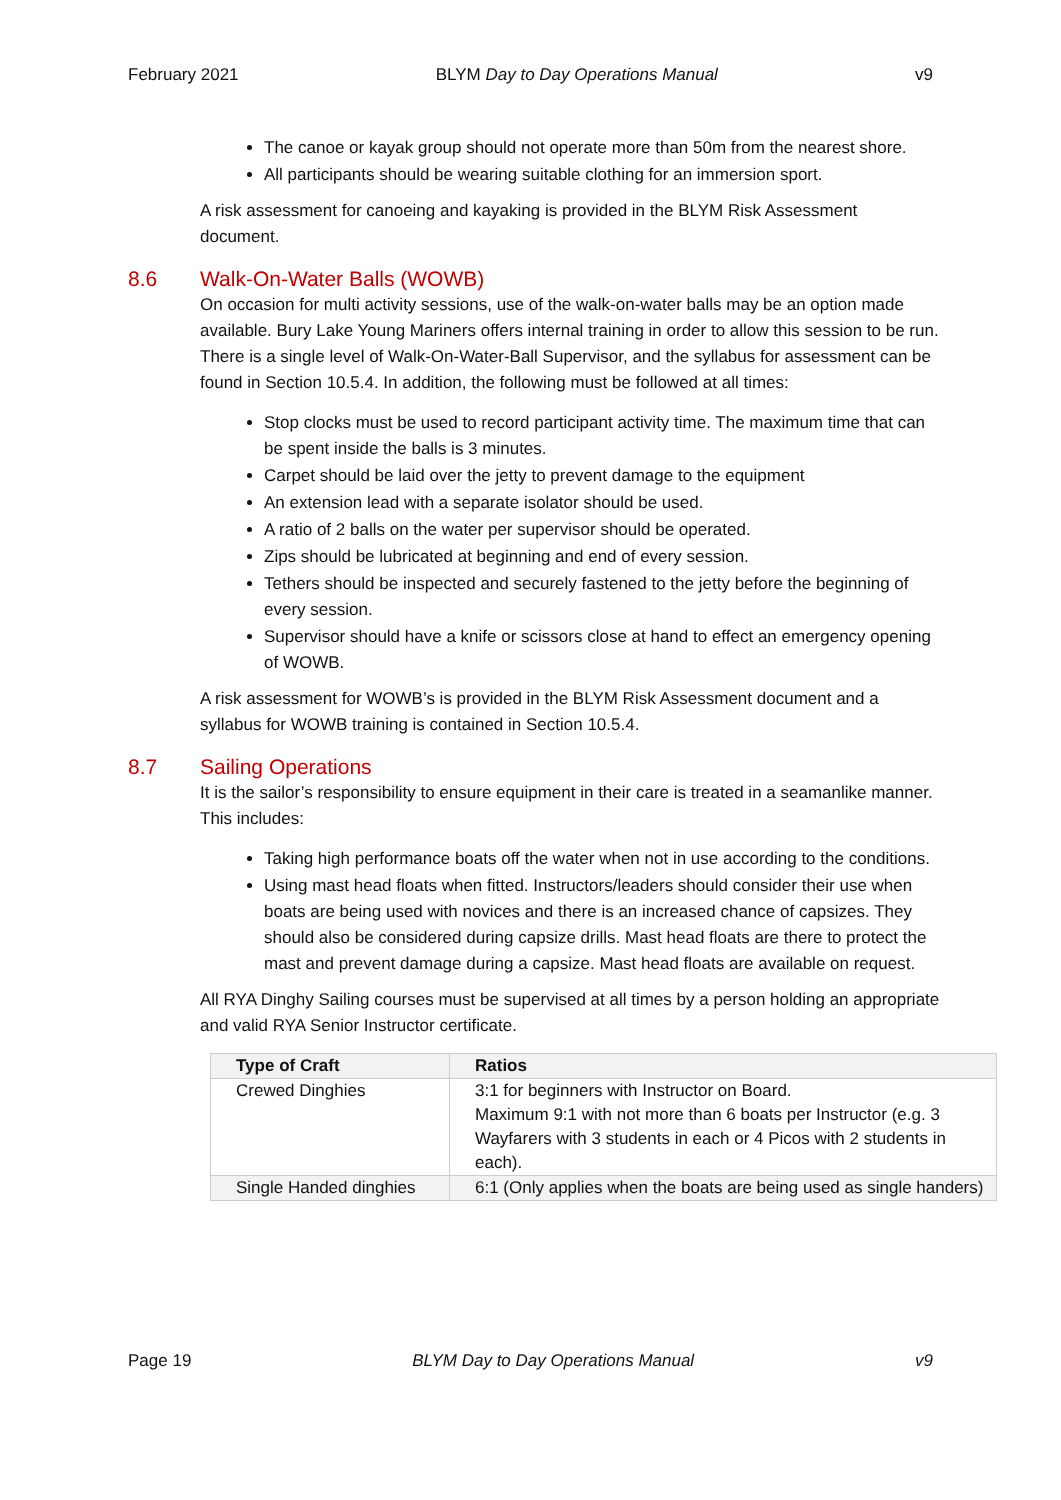February 2021 BLYM Day to Day Operations Manual v9
The canoe or kayak group should not operate more than 50m from the nearest shore.
All participants should be wearing suitable clothing for an immersion sport.
A risk assessment for canoeing and kayaking is provided in the BLYM Risk Assessment document.
8.6 Walk-On-Water Balls (WOWB)
On occasion for multi activity sessions, use of the walk-on-water balls may be an option made available. Bury Lake Young Mariners offers internal training in order to allow this session to be run. There is a single level of Walk-On-Water-Ball Supervisor, and the syllabus for assessment can be found in Section 10.5.4. In addition, the following must be followed at all times:
Stop clocks must be used to record participant activity time. The maximum time that can be spent inside the balls is 3 minutes.
Carpet should be laid over the jetty to prevent damage to the equipment
An extension lead with a separate isolator should be used.
A ratio of 2 balls on the water per supervisor should be operated.
Zips should be lubricated at beginning and end of every session.
Tethers should be inspected and securely fastened to the jetty before the beginning of every session.
Supervisor should have a knife or scissors close at hand to effect an emergency opening of WOWB.
A risk assessment for WOWB’s is provided in the BLYM Risk Assessment document and a syllabus for WOWB training is contained in Section 10.5.4.
8.7 Sailing Operations
It is the sailor’s responsibility to ensure equipment in their care is treated in a seamanlike manner. This includes:
Taking high performance boats off the water when not in use according to the conditions.
Using mast head floats when fitted. Instructors/leaders should consider their use when boats are being used with novices and there is an increased chance of capsizes. They should also be considered during capsize drills. Mast head floats are there to protect the mast and prevent damage during a capsize. Mast head floats are available on request.
All RYA Dinghy Sailing courses must be supervised at all times by a person holding an appropriate and valid RYA Senior Instructor certificate.
| Type of Craft | Ratios |
| --- | --- |
| Crewed Dinghies | 3:1 for beginners with Instructor on Board. Maximum 9:1 with not more than 6 boats per Instructor (e.g. 3 Wayfarers with 3 students in each or 4 Picos with 2 students in each). |
| Single Handed dinghies | 6:1 (Only applies when the boats are being used as single handers) |
Page 19 BLYM Day to Day Operations Manual v9